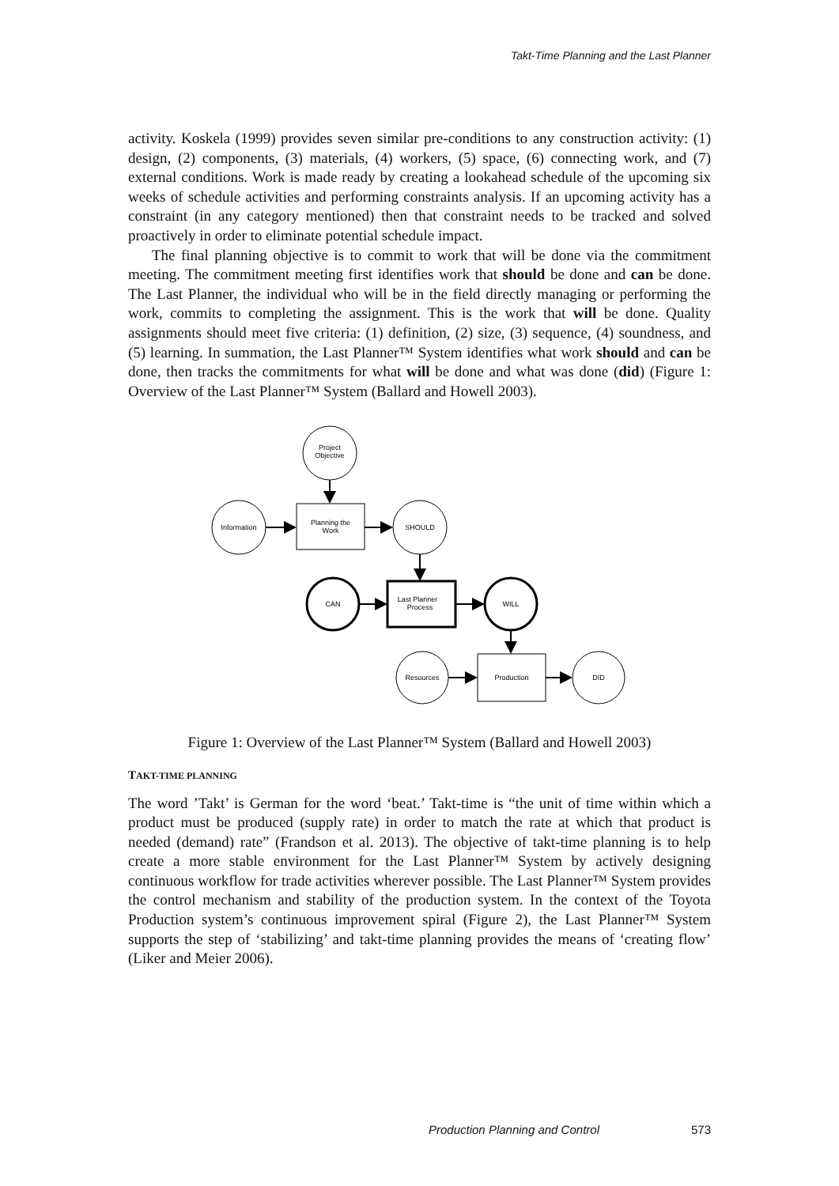Takt-Time Planning and the Last Planner
activity. Koskela (1999) provides seven similar pre-conditions to any construction activity: (1) design, (2) components, (3) materials, (4) workers, (5) space, (6) connecting work, and (7) external conditions. Work is made ready by creating a lookahead schedule of the upcoming six weeks of schedule activities and performing constraints analysis. If an upcoming activity has a constraint (in any category mentioned) then that constraint needs to be tracked and solved proactively in order to eliminate potential schedule impact.
The final planning objective is to commit to work that will be done via the commitment meeting. The commitment meeting first identifies work that should be done and can be done. The Last Planner, the individual who will be in the field directly managing or performing the work, commits to completing the assignment. This is the work that will be done. Quality assignments should meet five criteria: (1) definition, (2) size, (3) sequence, (4) soundness, and (5) learning. In summation, the Last Planner™ System identifies what work should and can be done, then tracks the commitments for what will be done and what was done (did) (Figure 1: Overview of the Last Planner™ System (Ballard and Howell 2003).
Project
Objective
Information
Planning the
Work
SHOULD
CAN
Last Planner
Process
WILL
Resources
Production
DID
Figure 1: Overview of the Last Planner™ System (Ballard and Howell 2003)
TAKT-TIME PLANNING
The word ’Takt’ is German for the word ‘beat.’ Takt-time is “the unit of time within which a product must be produced (supply rate) in order to match the rate at which that product is needed (demand) rate” (Frandson et al. 2013). The objective of takt-time planning is to help create a more stable environment for the Last Planner™ System by actively designing continuous workflow for trade activities wherever possible. The Last Planner™ System provides the control mechanism and stability of the production system. In the context of the Toyota Production system’s continuous improvement spiral (Figure 2), the Last Planner™ System supports the step of ‘stabilizing’ and takt-time planning provides the means of ‘creating flow’ (Liker and Meier 2006).
Production Planning and Control 573